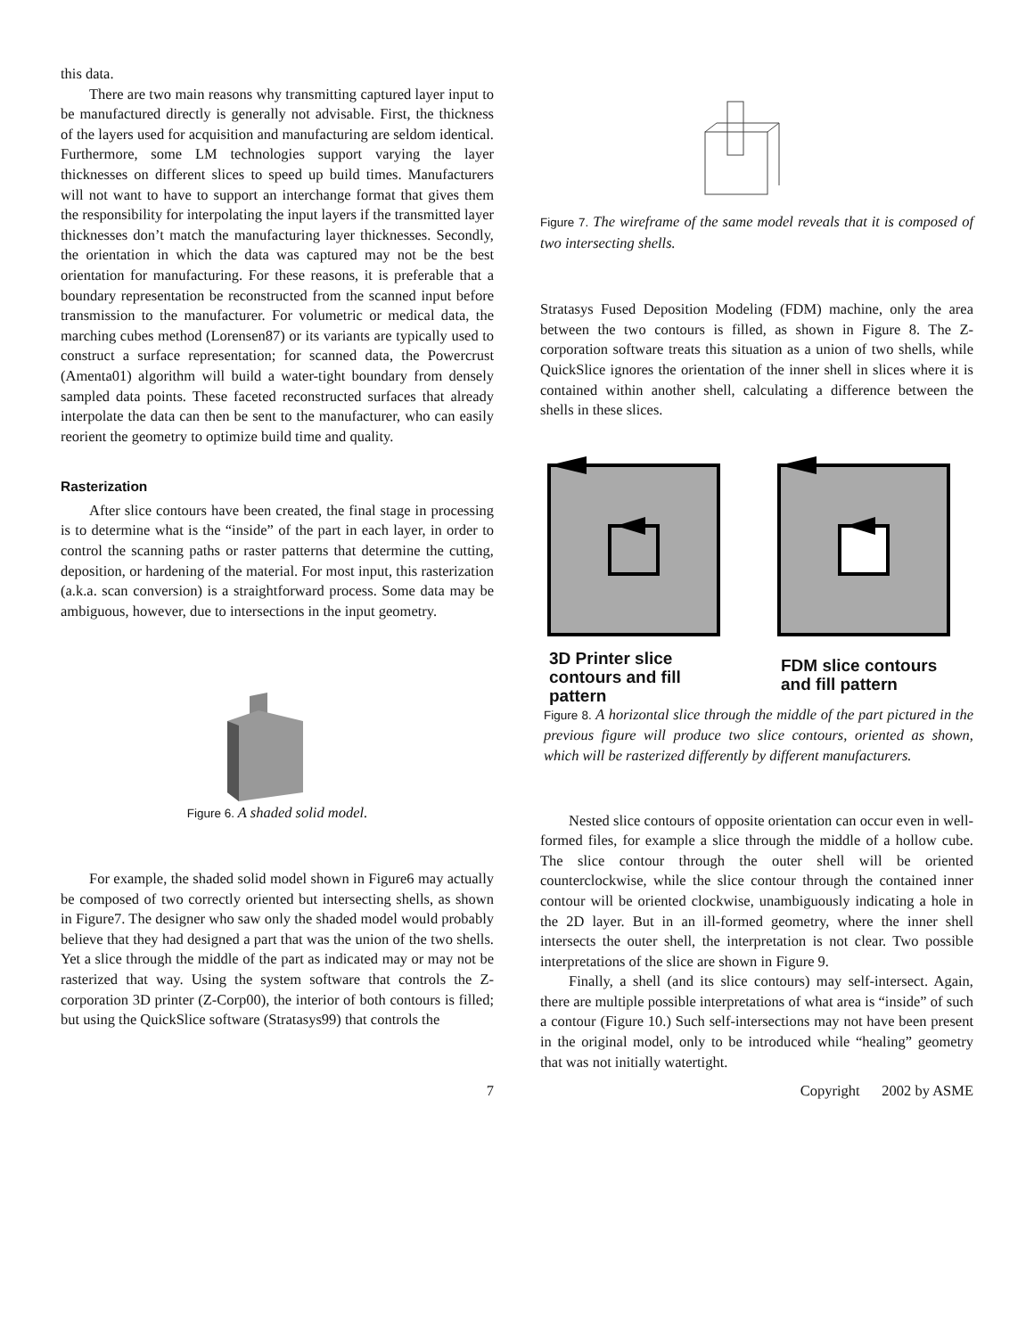this data.
There are two main reasons why transmitting captured layer input to be manufactured directly is generally not advisable. First, the thickness of the layers used for acquisition and manufacturing are seldom identical. Furthermore, some LM technologies support varying the layer thicknesses on different slices to speed up build times. Manufacturers will not want to have to support an interchange format that gives them the responsibility for interpolating the input layers if the transmitted layer thicknesses don’t match the manufacturing layer thicknesses. Secondly, the orientation in which the data was captured may not be the best orientation for manufacturing. For these reasons, it is preferable that a boundary representation be reconstructed from the scanned input before transmission to the manufacturer. For volumetric or medical data, the marching cubes method (Lorensen87) or its variants are typically used to construct a surface representation; for scanned data, the Powercrust (Amenta01) algorithm will build a water-tight boundary from densely sampled data points. These faceted reconstructed surfaces that already interpolate the data can then be sent to the manufacturer, who can easily reorient the geometry to optimize build time and quality.
Rasterization
After slice contours have been created, the final stage in processing is to determine what is the “inside” of the part in each layer, in order to control the scanning paths or raster patterns that determine the cutting, deposition, or hardening of the material. For most input, this rasterization (a.k.a. scan conversion) is a straightforward process. Some data may be ambiguous, however, due to intersections in the input geometry.
Figure 6. A shaded solid model.
For example, the shaded solid model shown in Figure6 may actually be composed of two correctly oriented but intersecting shells, as shown in Figure7. The designer who saw only the shaded model would probably believe that they had designed a part that was the union of the two shells. Yet a slice through the middle of the part as indicated may or may not be rasterized that way. Using the system software that controls the Z-corporation 3D printer (Z-Corp00), the interior of both contours is filled; but using the QuickSlice software (Stratasys99) that controls the
Figure 7. The wireframe of the same model reveals that it is composed of two intersecting shells.
Stratasys Fused Deposition Modeling (FDM) machine, only the area between the two contours is filled, as shown in Figure 8. The Z-corporation software treats this situation as a union of two shells, while QuickSlice ignores the orientation of the inner shell in slices where it is contained within another shell, calculating a difference between the shells in these slices.
3D Printer slice contours and fill pattern
FDM slice contours and fill pattern
Figure 8. A horizontal slice through the middle of the part pictured in the previous figure will produce two slice contours, oriented as shown, which will be rasterized differently by different manufacturers.
Nested slice contours of opposite orientation can occur even in well-formed files, for example a slice through the middle of a hollow cube. The slice contour through the outer shell will be oriented counterclockwise, while the slice contour through the contained inner contour will be oriented clockwise, unambiguously indicating a hole in the 2D layer. But in an ill-formed geometry, where the inner shell intersects the outer shell, the interpretation is not clear. Two possible interpretations of the slice are shown in Figure 9.
Finally, a shell (and its slice contours) may self-intersect. Again, there are multiple possible interpretations of what area is “inside” of such a contour (Figure 10.) Such self-intersections may not have been present in the original model, only to be introduced while “healing” geometry that was not initially watertight.
7 Copyright 2002 by ASME